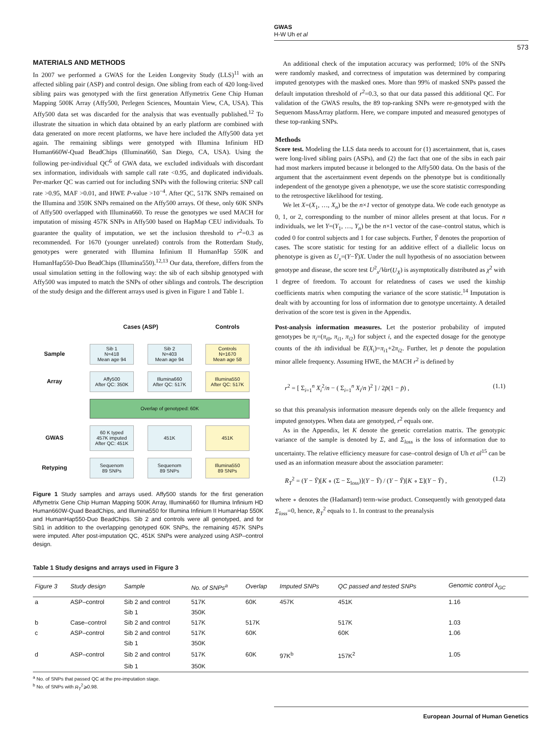GWAS
H-W Uh et al
573
MATERIALS AND METHODS
In 2007 we performed a GWAS for the Leiden Longevity Study (LLS)<sup>11</sup> with an affected sibling pair (ASP) and control design. One sibling from each of 420 long-lived sibling pairs was genotyped with the first generation Affymetrix Gene Chip Human Mapping 500K Array (Affy500, Perlegen Sciences, Mountain View, CA, USA). This Affy500 data set was discarded for the analysis that was eventually published.<sup>12</sup> To illustrate the situation in which data obtained by an early platform are combined with data generated on more recent platforms, we have here included the Affy500 data yet again. The remaining siblings were genotyped with Illumina Infinium HD Human660W-Quad BeadChips (Illumina660, San Diego, CA, USA). Using the following per-individual QC<sup>6</sup> of GWA data, we excluded individuals with discordant sex information, individuals with sample call rate <0.95, and duplicated individuals. Per-marker QC was carried out for including SNPs with the following criteria: SNP call rate >0.95, MAF >0.01, and HWE P-value >10<sup>−4</sup>. After QC, 517K SNPs remained on the Illumina and 350K SNPs remained on the Affy500 arrays. Of these, only 60K SNPs of Affy500 overlapped with Illumina660. To reuse the genotypes we used MACH for imputation of missing 457K SNPs in Affy500 based on HapMap CEU individuals. To guarantee the quality of imputation, we set the inclusion threshold to r<sup>2</sup>=0.3 as recommended. For 1670 (younger unrelated) controls from the Rotterdam Study, genotypes were generated with Illumina Infinium II HumanHap 550K and HumanHap550-Duo BeadChips (Illumina550).<sup>12,13</sup> Our data, therefore, differs from the usual simulation setting in the following way: the sib of each sibship genotyped with Affy500 was imputed to match the SNPs of other siblings and controls. The description of the study design and the different arrays used is given in Figure 1 and Table 1.
| | Cases (ASP) | | Controls |
| Sample | Sib 1 N=418 Mean age 94 | Sib 2 N=403 Mean age 94 | Controls N=1670 Mean age 58 |
| Array | Affy500 After QC: 350K | Illumina660 After QC: 517K | Illumina550 After QC: 517K |
| | Overlap of genotyped: 60K | | |
| GWAS | 60 K typed 457K imputed After QC: 451K | 451K | 451K |
| Retyping | Sequenom 89 SNPs | Sequenom 89 SNPs | Illumina550 89 SNPs |
Figure 1 Study samples and arrays used. Affy500 stands for the first generation Affymetrix Gene Chip Human Mapping 500K Array, Illumina660 for Illumina Infinium HD Human660W-Quad BeadChips, and Illumina550 for Illumina Infinium II HumanHap 550K and HumanHap550-Duo BeadChips. Sib 2 and controls were all genotyped, and for Sib1 in addition to the overlapping genotyped 60K SNPs, the remaining 457K SNPs were imputed. After post-imputation QC, 451K SNPs were analyzed using ASP–control design.
An additional check of the imputation accuracy was performed; 10% of the SNPs were randomly masked, and correctness of imputation was determined by comparing imputed genotypes with the masked ones. More than 99% of masked SNPs passed the default imputation threshold of r<sup>2</sup>=0.3, so that our data passed this additional QC. For validation of the GWAS results, the 89 top-ranking SNPs were re-genotyped with the Sequenom MassArray platform. Here, we compare imputed and measured genotypes of these top-ranking SNPs.
Methods
Score test. Modeling the LLS data needs to account for (1) ascertainment, that is, cases were long-lived sibling pairs (ASPs), and (2) the fact that one of the sibs in each pair had most markers imputed because it belonged to the Affy500 data. On the basis of the argument that the ascertainment event depends on the phenotype but is conditionally independent of the genotype given a phenotype, we use the score statistic corresponding to the retrospective likelihood for testing.
We let X=(X<sub>1</sub>, …, X<sub>n</sub>) be the n×1 vector of genotype data. We code each genotype as 0, 1, or 2, corresponding to the number of minor alleles present at that locus. For n individuals, we let Y=(Y<sub>1</sub>, …, Y<sub>n</sub>) be the n×1 vector of the case–control status, which is coded 0 for control subjects and 1 for case subjects. Further, Ȳ denotes the proportion of cases. The score statistic for testing for an additive effect of a diallelic locus on phenotype is given as U<sub>x</sub>=(Y−Ȳ)X. Under the null hypothesis of no association between genotype and disease, the score test U<sup>2</sup><sub>x</sub>/Var(U<sub>X</sub>) is asymptotically distributed as χ<sup>2</sup> with 1 degree of freedom. To account for relatedness of cases we used the kinship coefficients matrix when computing the variance of the score statistic.<sup>14</sup> Imputation is dealt with by accounting for loss of information due to genotype uncertainty. A detailed derivation of the score test is given in the Appendix.
Post-analysis information measures. Let the posterior probability of imputed genotypes be π<sub>i</sub>=(π<sub>i0</sub>, π<sub>i1</sub>, π<sub>i2</sub>) for subject i, and the expected dosage for the genotype counts of the ith individual be E(X<sub>i</sub>)=π<sub>i1</sub>+2π<sub>i2</sub>. Further, let p denote the population minor allele frequency. Assuming HWE, the MACH r<sup>2</sup> is defined by
r<sup>2</sup> = [ Σ<sub>i=1</sub><sup>n</sup> X<sub>i</sub><sup>2</sup>/n − ( Σ<sub>i=1</sub><sup>n</sup> X<sub>i</sub>/n )<sup>2</sup> ] / 2p̂(1 − p̂) , (1.1)
so that this preanalysis information measure depends only on the allele frequency and imputed genotypes. When data are genotyped, r<sup>2</sup> equals one.
As in the Appendix, let K denote the genetic correlation matrix. The genotypic variance of the sample is denoted by Σ, and Σ<sub>loss</sub> is the loss of information due to uncertainty. The relative efficiency measure for case–control design of Uh et al<sup>15</sup> can be used as an information measure about the association parameter:
R<sub>T</sub><sup>2</sup> = (Y − Ȳ)[K ∘ (Σ − Σ<sub>loss</sub>)](Y − Ȳ) / (Y − Ȳ)[K ∘ Σ](Y − Ȳ) , (1.2)
where ∘ denotes the (Hadamard) term-wise product. Consequently with genotyped data Σ<sub>loss</sub>=0, hence, R<sub>T</sub><sup>2</sup> equals to 1. In contrast to the preanalysis
Table 1 Study designs and arrays used in Figure 3
| Figure 3 | Study design | Sample | No. of SNPs<sup>a</sup> | Overlap | Imputed SNPs | QC passed and tested SNPs | Genomic control λ<sub>GC</sub> |
| --- | --- | --- | --- | --- | --- | --- | --- |
| a | ASP–control | Sib 2 and control | 517K | 60K | 457K | 451K | 1.16 |
| | | Sib 1 | 350K | | | | |
| b | Case–control | Sib 2 and control | 517K | 517K | | 517K | 1.03 |
| c | ASP–control | Sib 2 and control | 517K | 60K | | 60K | 1.06 |
| | | Sib 1 | 350K | | | | |
| d | ASP–control | Sib 2 and control | 517K | 60K | 97K<sup>b</sup> | 157K<sup>2</sup> | 1.05 |
| | | Sib 1 | 350K | | | | |
<sup>a</sup> No. of SNPs that passed QC at the pre-imputation stage.
<sup>b</sup> No. of SNPs with R<sub>T</sub><sup>2</sup>⩾0.98.
European Journal of Human Genetics